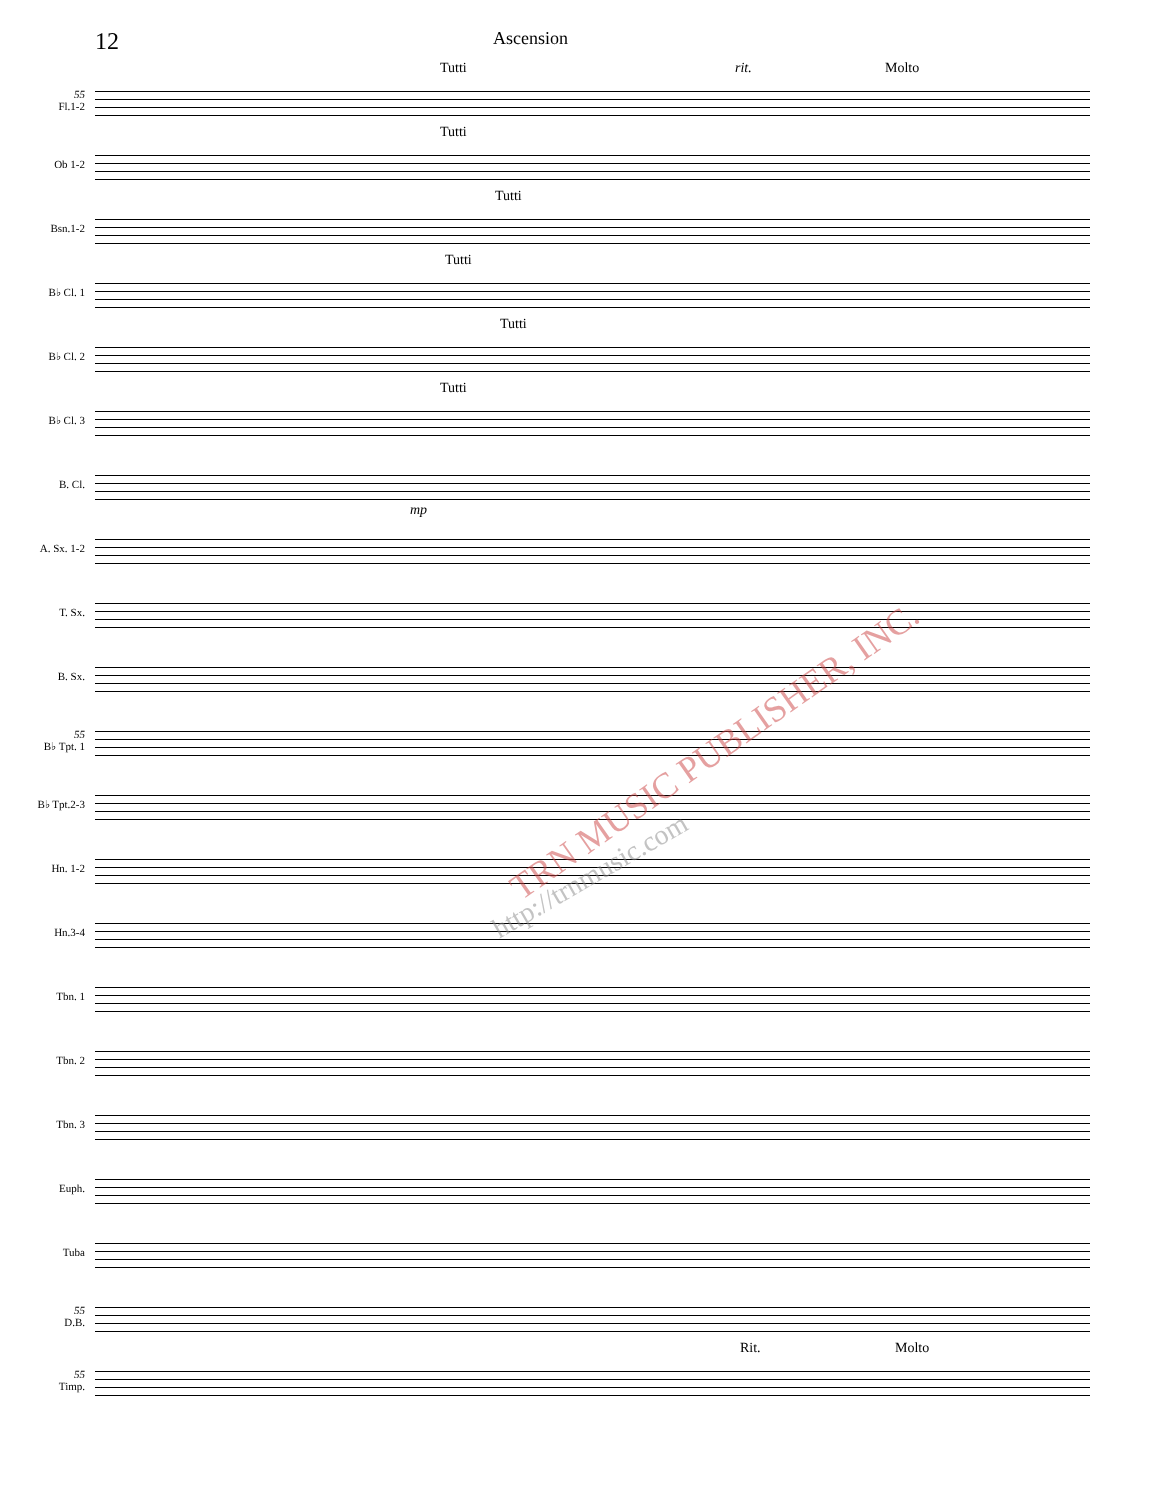12
Ascension
55
Fl.1-2
Tutti rit. Molto
Ob 1-2
Tutti
Bsn.1-2
Tutti
B♭ Cl. 1
Tutti
B♭ Cl. 2
Tutti
B♭ Cl. 3
Tutti
B. Cl.
mp
A. Sx. 1-2
T. Sx.
B. Sx.
55
B♭ Tpt. 1
B♭ Tpt.2-3
Hn. 1-2
Hn.3-4
Tbn. 1
Tbn. 2
Tbn. 3
Euph.
Tuba
55
D.B.
55
Timp.
Rit. Molto
TRN MUSIC PUBLISHER, INC.
http://trnmusic.com